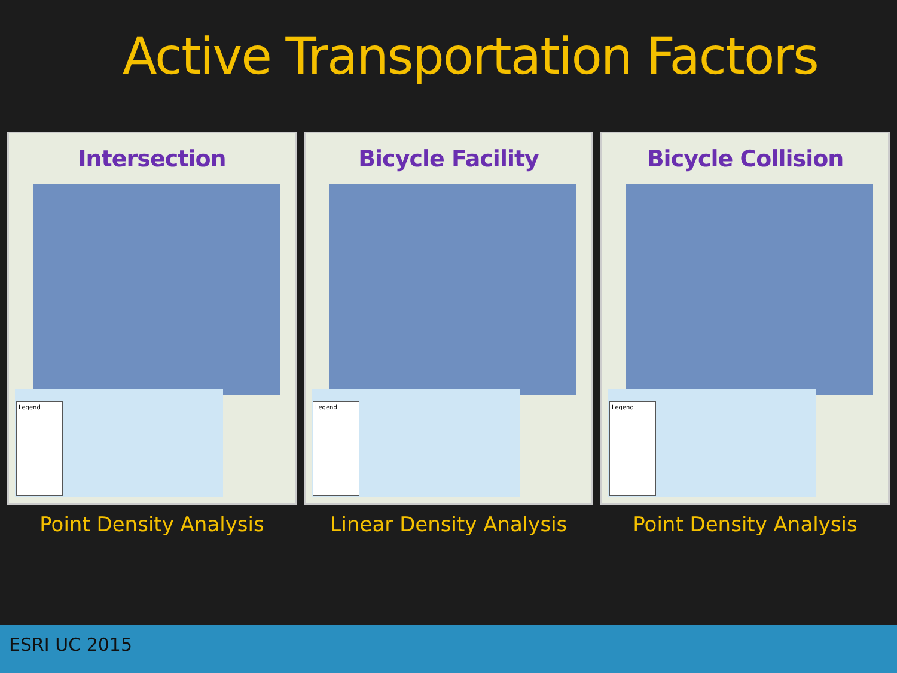Active Transportation Factors
Intersection
Legend
Point Density Analysis
Bicycle Facility
Legend
Linear Density Analysis
Bicycle Collision
Legend
Point Density Analysis
ESRI UC 2015